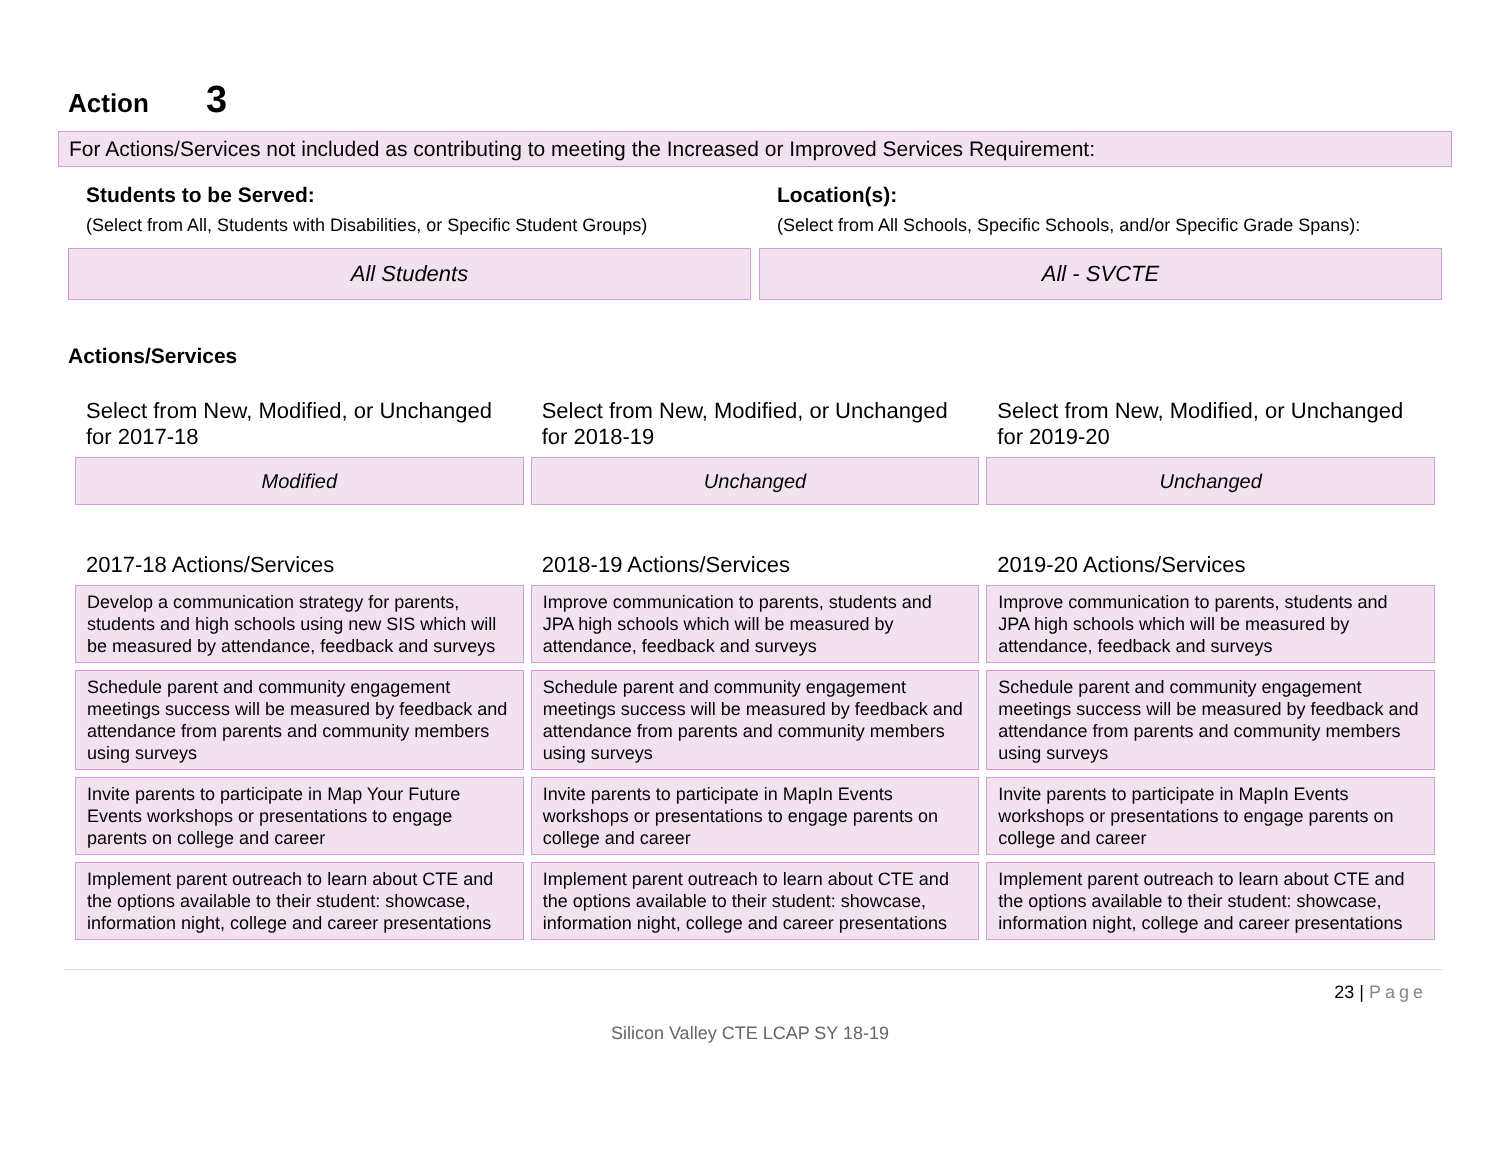Action 3
For Actions/Services not included as contributing to meeting the Increased or Improved Services Requirement:
Students to be Served:
(Select from All, Students with Disabilities, or Specific Student Groups)
All Students
Location(s):
(Select from All Schools, Specific Schools, and/or Specific Grade Spans):
All - SVCTE
Actions/Services
| Select from New, Modified, or Unchanged for 2017-18 | Select from New, Modified, or Unchanged for 2018-19 | Select from New, Modified, or Unchanged for 2019-20 |
| Modified | Unchanged | Unchanged |
| 2017-18 Actions/Services | 2018-19 Actions/Services | 2019-20 Actions/Services |
| Develop a communication strategy for parents, students and high schools using new SIS which will be measured by attendance, feedback and surveys | Improve communication to parents, students and JPA high schools which will be measured by attendance, feedback and surveys | Improve communication to parents, students and JPA high schools which will be measured by attendance, feedback and surveys |
| Schedule parent and community engagement meetings success will be measured by feedback and attendance from parents and community members using surveys | Schedule parent and community engagement meetings success will be measured by feedback and attendance from parents and community members using surveys | Schedule parent and community engagement meetings success will be measured by feedback and attendance from parents and community members using surveys |
| Invite parents to participate in Map Your Future Events workshops or presentations to engage parents on college and career | Invite parents to participate in MapIn Events workshops or presentations to engage parents on college and career | Invite parents to participate in MapIn Events workshops or presentations to engage parents on college and career |
| Implement parent outreach to learn about CTE and the options available to their student: showcase, information night, college and career presentations | Implement parent outreach to learn about CTE and the options available to their student: showcase, information night, college and career presentations | Implement parent outreach to learn about CTE and the options available to their student: showcase, information night, college and career presentations |
23 | Page
Silicon Valley CTE LCAP SY 18-19